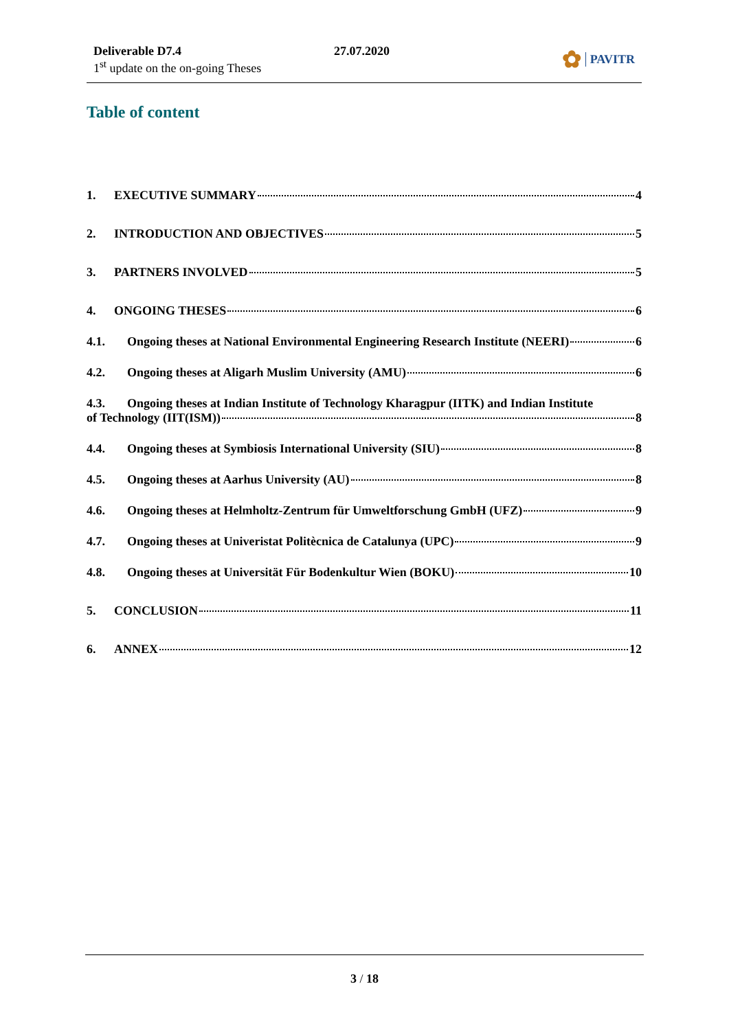Deliverable D7.4
1<sup>st</sup> update on the on-going Theses
27.07.2020 ✿ PAVITR
Table of content
1. EXECUTIVE SUMMARY 4
2. INTRODUCTION AND OBJECTIVES 5
3. PARTNERS INVOLVED 5
4. ONGOING THESES 6
4.1. Ongoing theses at National Environmental Engineering Research Institute (NEERI) 6
4.2. Ongoing theses at Aligarh Muslim University (AMU) 6
4.3. Ongoing theses at Indian Institute of Technology Kharagpur (IITK) and Indian Institute
of Technology (IIT(ISM)) 8
4.4. Ongoing theses at Symbiosis International University (SIU) 8
4.5. Ongoing theses at Aarhus University (AU) 8
4.6. Ongoing theses at Helmholtz-Zentrum für Umweltforschung GmbH (UFZ) 9
4.7. Ongoing theses at Univeristat Politècnica de Catalunya (UPC) 9
4.8. Ongoing theses at Universität Für Bodenkultur Wien (BOKU) 10
5. CONCLUSION 11
6. ANNEX 12
3 / 18